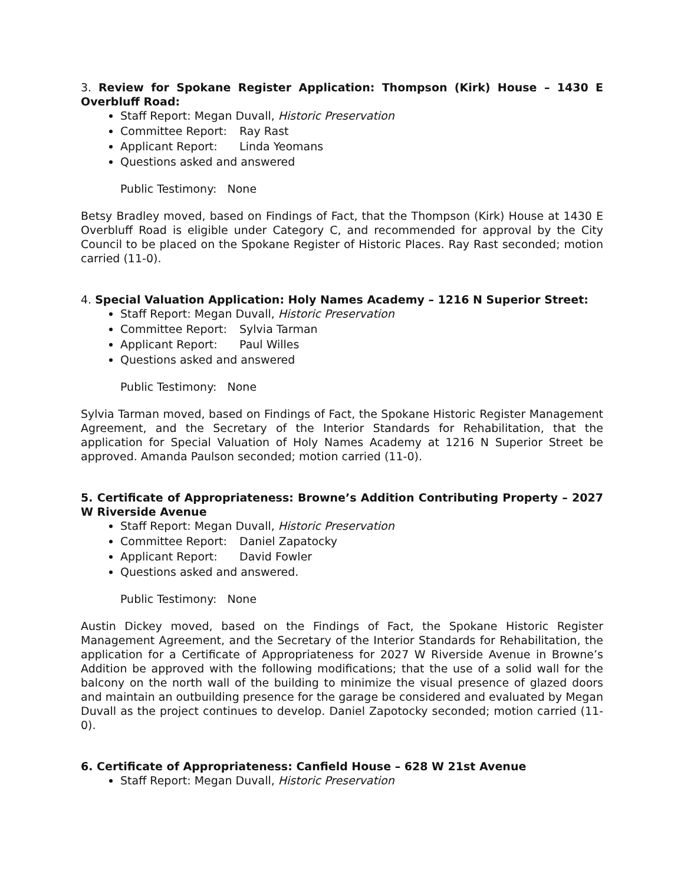3. Review for Spokane Register Application: Thompson (Kirk) House – 1430 E Overbluff Road:
Staff Report: Megan Duvall, Historic Preservation
Committee Report: Ray Rast
Applicant Report: Linda Yeomans
Questions asked and answered
Public Testimony: None
Betsy Bradley moved, based on Findings of Fact, that the Thompson (Kirk) House at 1430 E Overbluff Road is eligible under Category C, and recommended for approval by the City Council to be placed on the Spokane Register of Historic Places. Ray Rast seconded; motion carried (11-0).
4. Special Valuation Application: Holy Names Academy – 1216 N Superior Street:
Staff Report: Megan Duvall, Historic Preservation
Committee Report: Sylvia Tarman
Applicant Report: Paul Willes
Questions asked and answered
Public Testimony: None
Sylvia Tarman moved, based on Findings of Fact, the Spokane Historic Register Management Agreement, and the Secretary of the Interior Standards for Rehabilitation, that the application for Special Valuation of Holy Names Academy at 1216 N Superior Street be approved. Amanda Paulson seconded; motion carried (11-0).
5. Certificate of Appropriateness: Browne’s Addition Contributing Property – 2027 W Riverside Avenue
Staff Report: Megan Duvall, Historic Preservation
Committee Report: Daniel Zapatocky
Applicant Report: David Fowler
Questions asked and answered.
Public Testimony: None
Austin Dickey moved, based on the Findings of Fact, the Spokane Historic Register Management Agreement, and the Secretary of the Interior Standards for Rehabilitation, the application for a Certificate of Appropriateness for 2027 W Riverside Avenue in Browne’s Addition be approved with the following modifications; that the use of a solid wall for the balcony on the north wall of the building to minimize the visual presence of glazed doors and maintain an outbuilding presence for the garage be considered and evaluated by Megan Duvall as the project continues to develop. Daniel Zapotocky seconded; motion carried (11-0).
6. Certificate of Appropriateness: Canfield House – 628 W 21st Avenue
Staff Report: Megan Duvall, Historic Preservation